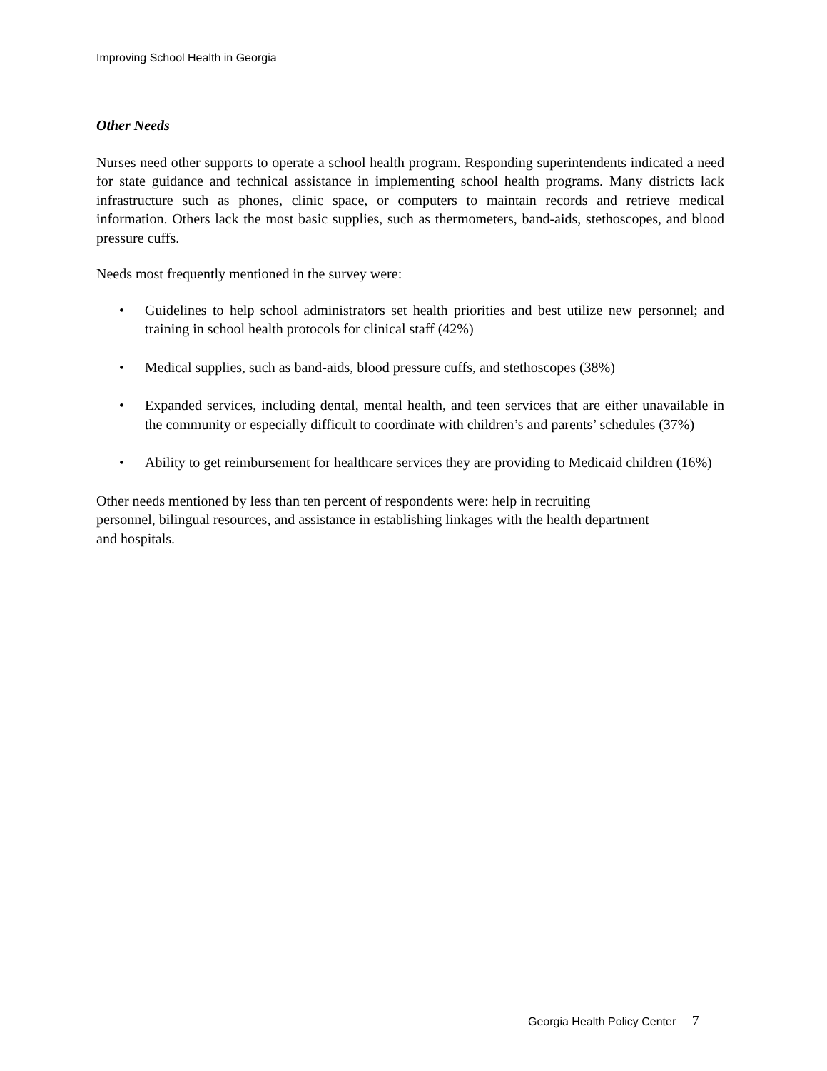Improving School Health in Georgia
Other Needs
Nurses need other supports to operate a school health program. Responding superintendents indicated a need for state guidance and technical assistance in implementing school health programs. Many districts lack infrastructure such as phones, clinic space, or computers to maintain records and retrieve medical information. Others lack the most basic supplies, such as thermometers, band-aids, stethoscopes, and blood pressure cuffs.
Needs most frequently mentioned in the survey were:
• Guidelines to help school administrators set health priorities and best utilize new personnel; and training in school health protocols for clinical staff (42%)
• Medical supplies, such as band-aids, blood pressure cuffs, and stethoscopes (38%)
• Expanded services, including dental, mental health, and teen services that are either unavailable in the community or especially difficult to coordinate with children’s and parents’ schedules (37%)
• Ability to get reimbursement for healthcare services they are providing to Medicaid children (16%)
Other needs mentioned by less than ten percent of respondents were: help in recruiting
personnel, bilingual resources, and assistance in establishing linkages with the health department
and hospitals.
Georgia Health Policy Center 7